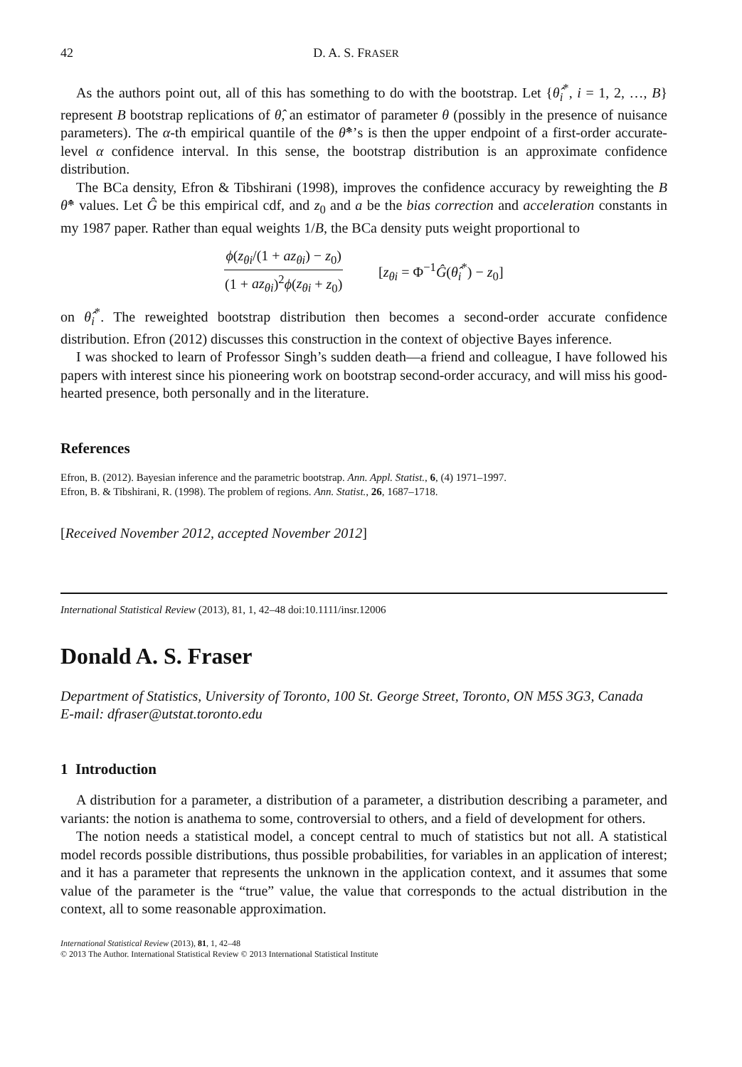42 D. A. S. FRASER
As the authors point out, all of this has something to do with the bootstrap. Let {θ̂<sub>i</sub><sup>*</sup>, i = 1, 2, …, B} represent B bootstrap replications of θ̂, an estimator of parameter θ (possibly in the presence of nuisance parameters). The α-th empirical quantile of the θ̂*’s is then the upper endpoint of a first-order accurate-level α confidence interval. In this sense, the bootstrap distribution is an approximate confidence distribution.
The BCa density, Efron & Tibshirani (1998), improves the confidence accuracy by reweighting the B θ̂* values. Let Ĝ be this empirical cdf, and z<sub>0</sub> and a be the bias correction and acceleration constants in my 1987 paper. Rather than equal weights 1/B, the BCa density puts weight proportional to
ϕ(z<sub>θi</sub>/(1 + az<sub>θi</sub>) − z<sub>0</sub>) (1 + az<sub>θi</sub>)<sup>2</sup>ϕ(z<sub>θi</sub> + z<sub>0</sub>) [z<sub>θi</sub> = Φ<sup>−1</sup>Ĝ(θ̂<sub>i</sub><sup>*</sup>) − z<sub>0</sub>]
on θ̂<sub>i</sub><sup>*</sup>. The reweighted bootstrap distribution then becomes a second-order accurate confidence distribution. Efron (2012) discusses this construction in the context of objective Bayes inference.
I was shocked to learn of Professor Singh’s sudden death—a friend and colleague, I have followed his papers with interest since his pioneering work on bootstrap second-order accuracy, and will miss his good-hearted presence, both personally and in the literature.
References
Efron, B. (2012). Bayesian inference and the parametric bootstrap. Ann. Appl. Statist., 6, (4) 1971–1997.
Efron, B. & Tibshirani, R. (1998). The problem of regions. Ann. Statist., 26, 1687–1718.
[Received November 2012, accepted November 2012]
International Statistical Review (2013), 81, 1, 42–48 doi:10.1111/insr.12006
Donald A. S. Fraser
Department of Statistics, University of Toronto, 100 St. George Street, Toronto, ON M5S 3G3, Canada
E-mail: dfraser@utstat.toronto.edu
1 Introduction
A distribution for a parameter, a distribution of a parameter, a distribution describing a parameter, and variants: the notion is anathema to some, controversial to others, and a field of development for others.
The notion needs a statistical model, a concept central to much of statistics but not all. A statistical model records possible distributions, thus possible probabilities, for variables in an application of interest; and it has a parameter that represents the unknown in the application context, and it assumes that some value of the parameter is the “true” value, the value that corresponds to the actual distribution in the context, all to some reasonable approximation.
International Statistical Review (2013), 81, 1, 42–48
© 2013 The Author. International Statistical Review © 2013 International Statistical Institute